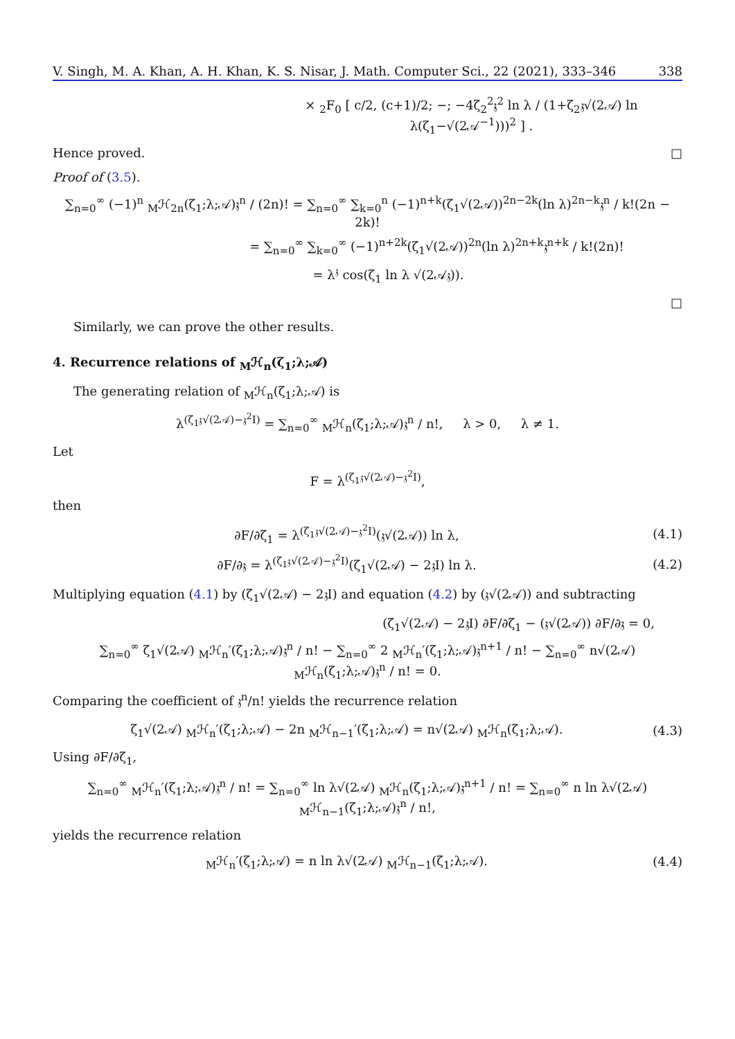V. Singh, M. A. Khan, A. H. Khan, K. S. Nisar, J. Math. Computer Sci., 22 (2021), 333–346 338
× <sub>2</sub>F<sub>0</sub> [ c/2, (c+1)/2; −; −4ζ<sub>2</sub><sup>2</sup>𝔷<sup>2</sup> ln λ / (1+ζ<sub>2</sub>𝔷√(2𝒜) ln λ(ζ<sub>1</sub>−√(2𝒜<sup>−1</sup>)))<sup>2</sup> ] .
Hence proved. □
Proof of (3.5).
∑<sub>n=0</sub><sup>∞</sup> (−1)<sup>n</sup> <sub>M</sub>ℋ<sub>2n</sub>(ζ<sub>1</sub>;λ;𝒜)𝔷<sup>n</sup> / (2n)! = ∑<sub>n=0</sub><sup>∞</sup> ∑<sub>k=0</sub><sup>n</sup> (−1)<sup>n+k</sup>(ζ<sub>1</sub>√(2𝒜))<sup>2n−2k</sup>(ln λ)<sup>2n−k</sup>𝔷<sup>n</sup> / k!(2n − 2k)!
= ∑<sub>n=0</sub><sup>∞</sup> ∑<sub>k=0</sub><sup>∞</sup> (−1)<sup>n+2k</sup>(ζ<sub>1</sub>√(2𝒜))<sup>2n</sup>(ln λ)<sup>2n+k</sup>𝔷<sup>n+k</sup> / k!(2n)!
= λ<sup>𝔷</sup> cos(ζ<sub>1</sub> ln λ √(2𝒜𝔷)).
□
Similarly, we can prove the other results.
4. Recurrence relations of <sub>M</sub>ℋ<sub>n</sub>(ζ<sub>1</sub>;λ;𝒜)
The generating relation of <sub>M</sub>ℋ<sub>n</sub>(ζ<sub>1</sub>;λ;𝒜) is
λ<sup>(ζ<sub>1</sub>𝔷√(2𝒜)−𝔷<sup>2</sup>I)</sup> = ∑<sub>n=0</sub><sup>∞</sup> <sub>M</sub>ℋ<sub>n</sub>(ζ<sub>1</sub>;λ;𝒜)𝔷<sup>n</sup> / n!, λ > 0, λ ≠ 1.
Let
F = λ<sup>(ζ<sub>1</sub>𝔷√(2𝒜)−𝔷<sup>2</sup>I)</sup>,
then
∂F/∂ζ<sub>1</sub> = λ<sup>(ζ<sub>1</sub>𝔷√(2𝒜)−𝔷<sup>2</sup>I)</sup>(𝔷√(2𝒜)) ln λ,
(4.1)
∂F/∂𝔷 = λ<sup>(ζ<sub>1</sub>𝔷√(2𝒜)−𝔷<sup>2</sup>I)</sup>(ζ<sub>1</sub>√(2𝒜) − 2𝔷I) ln λ.
(4.2)
Multiplying equation (4.1) by (ζ<sub>1</sub>√(2𝒜) − 2𝔷I) and equation (4.2) by (𝔷√(2𝒜)) and subtracting
(ζ<sub>1</sub>√(2𝒜) − 2𝔷I) ∂F/∂ζ<sub>1</sub> − (𝔷√(2𝒜)) ∂F/∂𝔷 = 0,
∑<sub>n=0</sub><sup>∞</sup> ζ<sub>1</sub>√(2𝒜) <sub>M</sub>ℋ<sub>n</sub>′(ζ<sub>1</sub>;λ;𝒜)𝔷<sup>n</sup> / n! − ∑<sub>n=0</sub><sup>∞</sup> 2 <sub>M</sub>ℋ<sub>n</sub>′(ζ<sub>1</sub>;λ;𝒜)𝔷<sup>n+1</sup> / n! − ∑<sub>n=0</sub><sup>∞</sup> n√(2𝒜) <sub>M</sub>ℋ<sub>n</sub>(ζ<sub>1</sub>;λ;𝒜)𝔷<sup>n</sup> / n! = 0.
Comparing the coefficient of 𝔷<sup>n</sup>/n! yields the recurrence relation
ζ<sub>1</sub>√(2𝒜) <sub>M</sub>ℋ<sub>n</sub>′(ζ<sub>1</sub>;λ;𝒜) − 2n <sub>M</sub>ℋ<sub>n−1</sub>′(ζ<sub>1</sub>;λ;𝒜) = n√(2𝒜) <sub>M</sub>ℋ<sub>n</sub>(ζ<sub>1</sub>;λ;𝒜).
(4.3)
Using ∂F/∂ζ<sub>1</sub>,
∑<sub>n=0</sub><sup>∞</sup> <sub>M</sub>ℋ<sub>n</sub>′(ζ<sub>1</sub>;λ;𝒜)𝔷<sup>n</sup> / n! = ∑<sub>n=0</sub><sup>∞</sup> ln λ√(2𝒜) <sub>M</sub>ℋ<sub>n</sub>(ζ<sub>1</sub>;λ;𝒜)𝔷<sup>n+1</sup> / n! = ∑<sub>n=0</sub><sup>∞</sup> n ln λ√(2𝒜) <sub>M</sub>ℋ<sub>n−1</sub>(ζ<sub>1</sub>;λ;𝒜)𝔷<sup>n</sup> / n!,
yields the recurrence relation
<sub>M</sub>ℋ<sub>n</sub>′(ζ<sub>1</sub>;λ;𝒜) = n ln λ√(2𝒜) <sub>M</sub>ℋ<sub>n−1</sub>(ζ<sub>1</sub>;λ;𝒜).
(4.4)